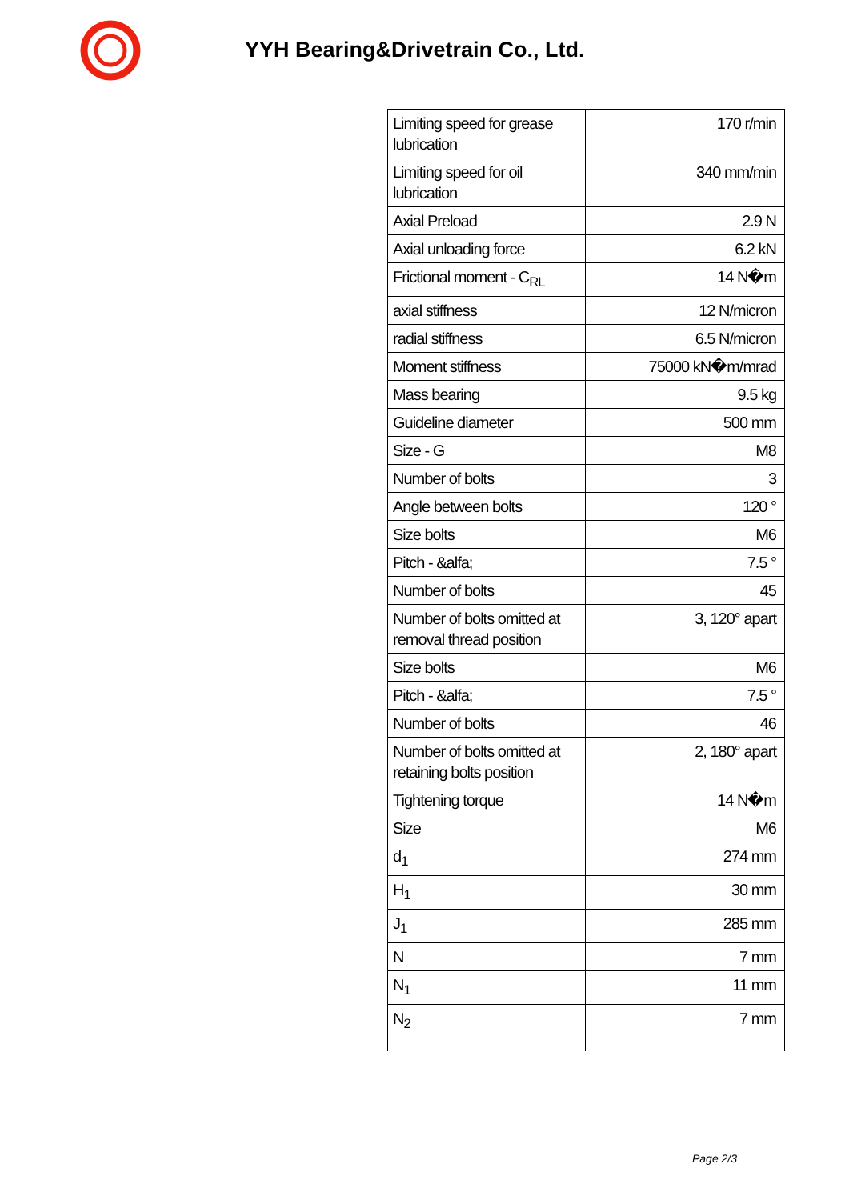YYH Bearing&Drivetrain Co., Ltd.
| Limiting speed for grease lubrication | 170 r/min |
| Limiting speed for oil lubrication | 340 mm/min |
| Axial Preload | 2.9 N |
| Axial unloading force | 6.2 kN |
| Frictional moment - C<sub>RL</sub> | 14 N�m |
| axial stiffness | 12 N/micron |
| radial stiffness | 6.5 N/micron |
| Moment stiffness | 75000 kN�m/mrad |
| Mass bearing | 9.5 kg |
| Guideline diameter | 500 mm |
| Size - G | M8 |
| Number of bolts | 3 |
| Angle between bolts | 120 ° |
| Size bolts | M6 |
| Pitch - &alfa; | 7.5 ° |
| Number of bolts | 45 |
| Number of bolts omitted at removal thread position | 3, 120° apart |
| Size bolts | M6 |
| Pitch - &alfa; | 7.5 ° |
| Number of bolts | 46 |
| Number of bolts omitted at retaining bolts position | 2, 180° apart |
| Tightening torque | 14 N�m |
| Size | M6 |
| d<sub>1</sub> | 274 mm |
| H<sub>1</sub> | 30 mm |
| J<sub>1</sub> | 285 mm |
| N | 7 mm |
| N<sub>1</sub> | 11 mm |
| N<sub>2</sub> | 7 mm |
Page 2/3